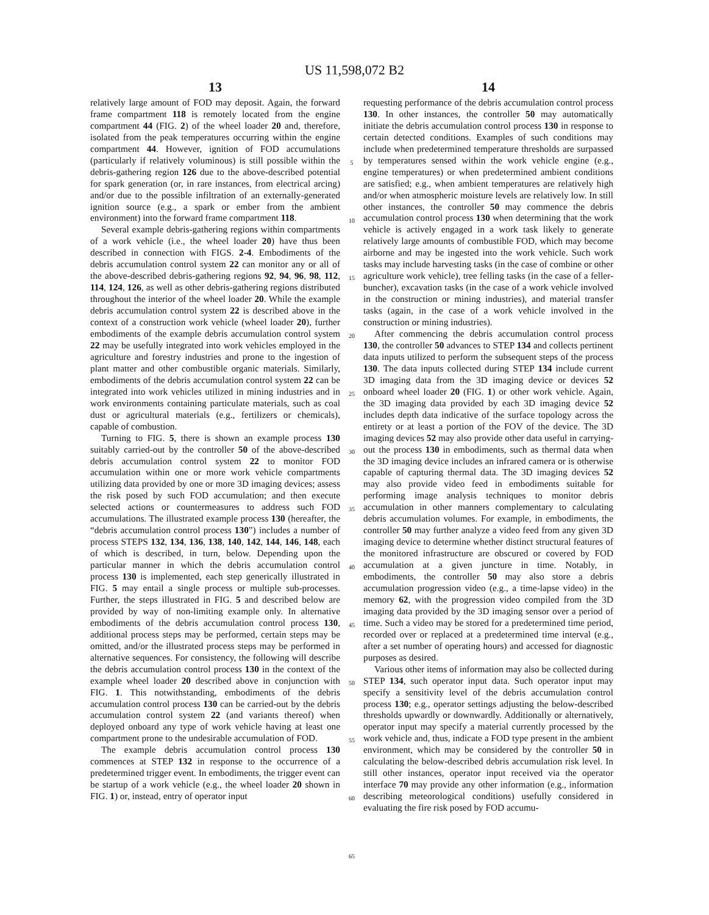US 11,598,072 B2
13
relatively large amount of FOD may deposit. Again, the forward frame compartment 118 is remotely located from the engine compartment 44 (FIG. 2) of the wheel loader 20 and, therefore, isolated from the peak temperatures occurring within the engine compartment 44. However, ignition of FOD accumulations (particularly if relatively voluminous) is still possible within the debris-gathering region 126 due to the above-described potential for spark generation (or, in rare instances, from electrical arcing) and/or due to the possible infiltration of an externally-generated ignition source (e.g., a spark or ember from the ambient environment) into the forward frame compartment 118.
Several example debris-gathering regions within compartments of a work vehicle (i.e., the wheel loader 20) have thus been described in connection with FIGS. 2-4. Embodiments of the debris accumulation control system 22 can monitor any or all of the above-described debris-gathering regions 92, 94, 96, 98, 112, 114, 124, 126, as well as other debris-gathering regions distributed throughout the interior of the wheel loader 20. While the example debris accumulation control system 22 is described above in the context of a construction work vehicle (wheel loader 20), further embodiments of the example debris accumulation control system 22 may be usefully integrated into work vehicles employed in the agriculture and forestry industries and prone to the ingestion of plant matter and other combustible organic materials. Similarly, embodiments of the debris accumulation control system 22 can be integrated into work vehicles utilized in mining industries and in work environments containing particulate materials, such as coal dust or agricultural materials (e.g., fertilizers or chemicals), capable of combustion.
Turning to FIG. 5, there is shown an example process 130 suitably carried-out by the controller 50 of the above-described debris accumulation control system 22 to monitor FOD accumulation within one or more work vehicle compartments utilizing data provided by one or more 3D imaging devices; assess the risk posed by such FOD accumulation; and then execute selected actions or countermeasures to address such FOD accumulations. The illustrated example process 130 (hereafter, the “debris accumulation control process 130”) includes a number of process STEPS 132, 134, 136, 138, 140, 142, 144, 146, 148, each of which is described, in turn, below. Depending upon the particular manner in which the debris accumulation control process 130 is implemented, each step generically illustrated in FIG. 5 may entail a single process or multiple sub-processes. Further, the steps illustrated in FIG. 5 and described below are provided by way of non-limiting example only. In alternative embodiments of the debris accumulation control process 130, additional process steps may be performed, certain steps may be omitted, and/or the illustrated process steps may be performed in alternative sequences. For consistency, the following will describe the debris accumulation control process 130 in the context of the example wheel loader 20 described above in conjunction with FIG. 1. This notwithstanding, embodiments of the debris accumulation control process 130 can be carried-out by the debris accumulation control system 22 (and variants thereof) when deployed onboard any type of work vehicle having at least one compartment prone to the undesirable accumulation of FOD.
The example debris accumulation control process 130 commences at STEP 132 in response to the occurrence of a predetermined trigger event. In embodiments, the trigger event can be startup of a work vehicle (e.g., the wheel loader 20 shown in FIG. 1) or, instead, entry of operator input
5
10
15
20
25
30
35
40
45
50
55
60
65
14
requesting performance of the debris accumulation control process 130. In other instances, the controller 50 may automatically initiate the debris accumulation control process 130 in response to certain detected conditions. Examples of such conditions may include when predetermined temperature thresholds are surpassed by temperatures sensed within the work vehicle engine (e.g., engine temperatures) or when predetermined ambient conditions are satisfied; e.g., when ambient temperatures are relatively high and/or when atmospheric moisture levels are relatively low. In still other instances, the controller 50 may commence the debris accumulation control process 130 when determining that the work vehicle is actively engaged in a work task likely to generate relatively large amounts of combustible FOD, which may become airborne and may be ingested into the work vehicle. Such work tasks may include harvesting tasks (in the case of combine or other agriculture work vehicle), tree felling tasks (in the case of a feller-buncher), excavation tasks (in the case of a work vehicle involved in the construction or mining industries), and material transfer tasks (again, in the case of a work vehicle involved in the construction or mining industries).
After commencing the debris accumulation control process 130, the controller 50 advances to STEP 134 and collects pertinent data inputs utilized to perform the subsequent steps of the process 130. The data inputs collected during STEP 134 include current 3D imaging data from the 3D imaging device or devices 52 onboard wheel loader 20 (FIG. 1) or other work vehicle. Again, the 3D imaging data provided by each 3D imaging device 52 includes depth data indicative of the surface topology across the entirety or at least a portion of the FOV of the device. The 3D imaging devices 52 may also provide other data useful in carrying-out the process 130 in embodiments, such as thermal data when the 3D imaging device includes an infrared camera or is otherwise capable of capturing thermal data. The 3D imaging devices 52 may also provide video feed in embodiments suitable for performing image analysis techniques to monitor debris accumulation in other manners complementary to calculating debris accumulation volumes. For example, in embodiments, the controller 50 may further analyze a video feed from any given 3D imaging device to determine whether distinct structural features of the monitored infrastructure are obscured or covered by FOD accumulation at a given juncture in time. Notably, in embodiments, the controller 50 may also store a debris accumulation progression video (e.g., a time-lapse video) in the memory 62, with the progression video compiled from the 3D imaging data provided by the 3D imaging sensor over a period of time. Such a video may be stored for a predetermined time period, recorded over or replaced at a predetermined time interval (e.g., after a set number of operating hours) and accessed for diagnostic purposes as desired.
Various other items of information may also be collected during STEP 134, such operator input data. Such operator input may specify a sensitivity level of the debris accumulation control process 130; e.g., operator settings adjusting the below-described thresholds upwardly or downwardly. Additionally or alternatively, operator input may specify a material currently processed by the work vehicle and, thus, indicate a FOD type present in the ambient environment, which may be considered by the controller 50 in calculating the below-described debris accumulation risk level. In still other instances, operator input received via the operator interface 70 may provide any other information (e.g., information describing meteorological conditions) usefully considered in evaluating the fire risk posed by FOD accumu-